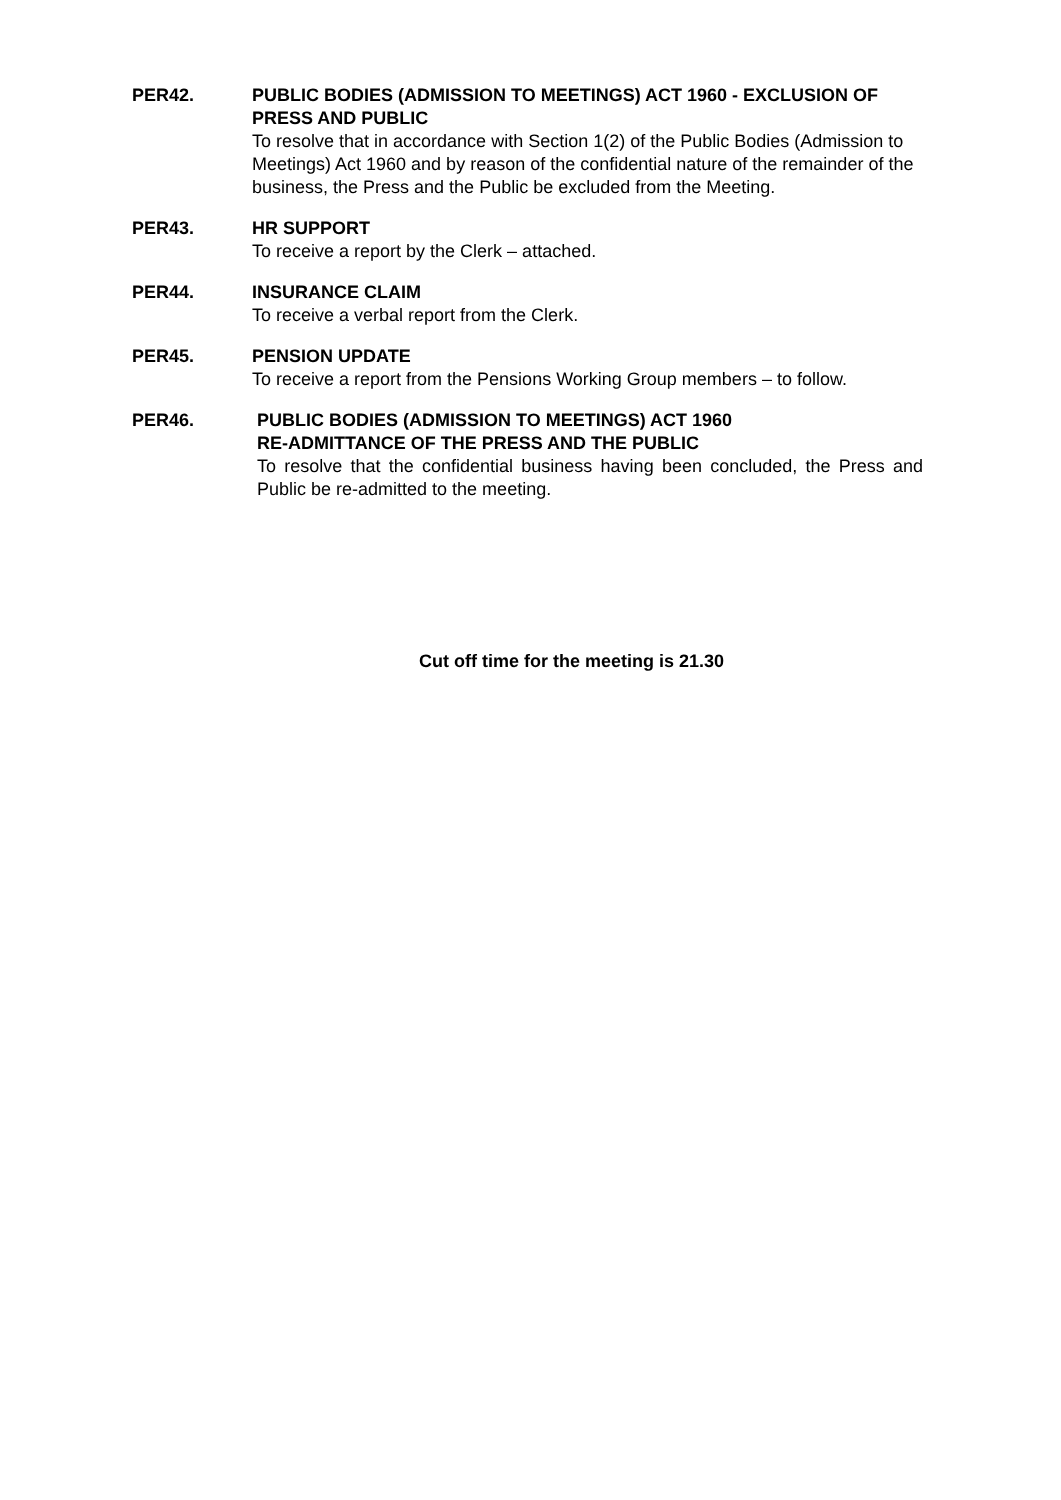PER42. PUBLIC BODIES (ADMISSION TO MEETINGS) ACT 1960 - EXCLUSION OF PRESS AND PUBLIC
To resolve that in accordance with Section 1(2) of the Public Bodies (Admission to Meetings) Act 1960 and by reason of the confidential nature of the remainder of the business, the Press and the Public be excluded from the Meeting.
PER43. HR SUPPORT
To receive a report by the Clerk – attached.
PER44. INSURANCE CLAIM
To receive a verbal report from the Clerk.
PER45. PENSION UPDATE
To receive a report from the Pensions Working Group members – to follow.
PER46. PUBLIC BODIES (ADMISSION TO MEETINGS) ACT 1960
RE-ADMITTANCE OF THE PRESS AND THE PUBLIC
To resolve that the confidential business having been concluded, the Press and Public be re-admitted to the meeting.
Cut off time for the meeting is 21.30